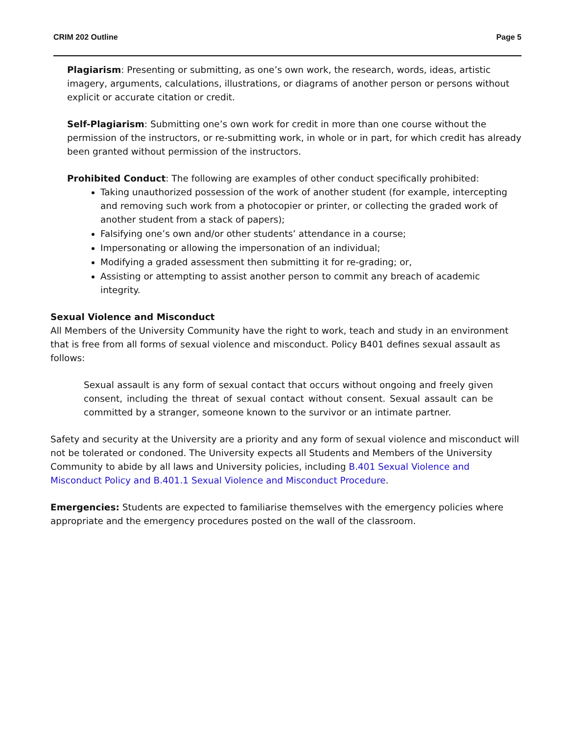CRIM 202 Outline Page 5
Plagiarism: Presenting or submitting, as one’s own work, the research, words, ideas, artistic imagery, arguments, calculations, illustrations, or diagrams of another person or persons without explicit or accurate citation or credit.
Self-Plagiarism: Submitting one’s own work for credit in more than one course without the permission of the instructors, or re-submitting work, in whole or in part, for which credit has already been granted without permission of the instructors.
Prohibited Conduct: The following are examples of other conduct specifically prohibited:
Taking unauthorized possession of the work of another student (for example, intercepting and removing such work from a photocopier or printer, or collecting the graded work of another student from a stack of papers);
Falsifying one’s own and/or other students’ attendance in a course;
Impersonating or allowing the impersonation of an individual;
Modifying a graded assessment then submitting it for re-grading; or,
Assisting or attempting to assist another person to commit any breach of academic integrity.
Sexual Violence and Misconduct
All Members of the University Community have the right to work, teach and study in an environment that is free from all forms of sexual violence and misconduct. Policy B401 defines sexual assault as follows:
Sexual assault is any form of sexual contact that occurs without ongoing and freely given consent, including the threat of sexual contact without consent. Sexual assault can be committed by a stranger, someone known to the survivor or an intimate partner.
Safety and security at the University are a priority and any form of sexual violence and misconduct will not be tolerated or condoned. The University expects all Students and Members of the University Community to abide by all laws and University policies, including B.401 Sexual Violence and Misconduct Policy and B.401.1 Sexual Violence and Misconduct Procedure.
Emergencies: Students are expected to familiarise themselves with the emergency policies where appropriate and the emergency procedures posted on the wall of the classroom.